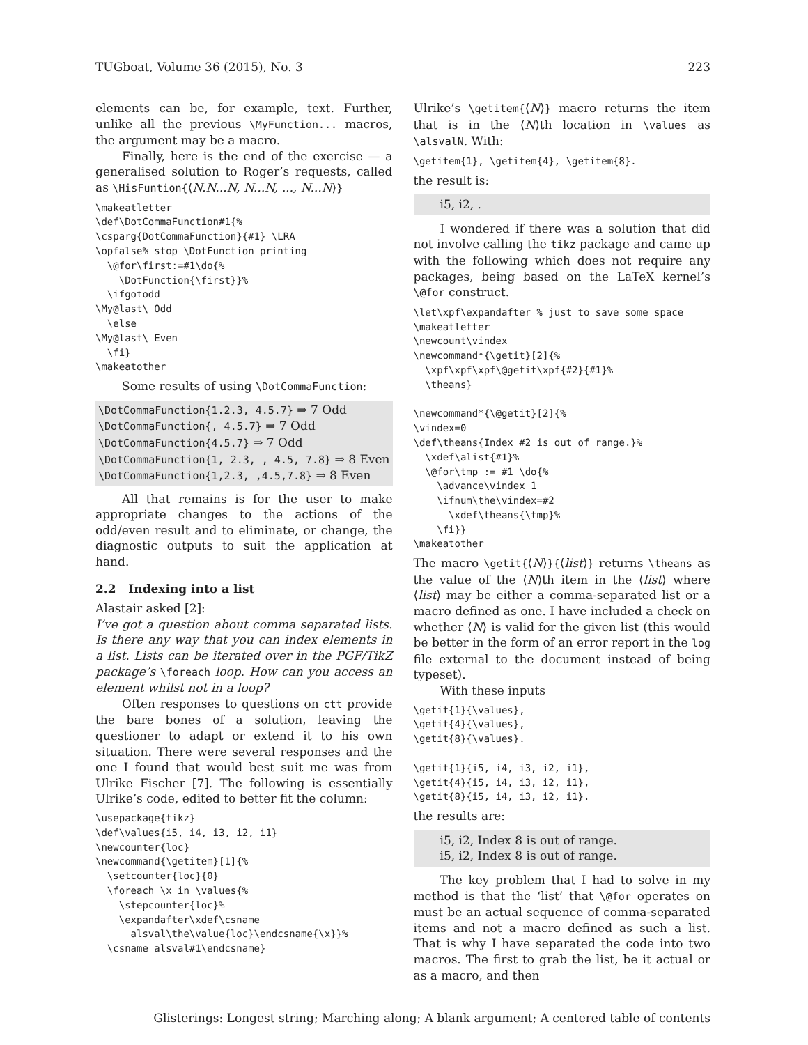TUGboat, Volume 36 (2015), No. 3 223
elements can be, for example, text. Further, unlike all the previous \MyFunction... macros, the argument may be a macro.
Finally, here is the end of the exercise — a generalised solution to Roger’s requests, called as \HisFuntion{⟨N.N...N, N...N, ..., N...N⟩}
\makeatletter
\def\DotCommaFunction#1{%
\csparg{DotCommaFunction}{#1} \LRA
\opfalse% stop \DotFunction printing
  \@for\first:=#1\do{%
    \DotFunction{\first}}%
  \ifgotodd
\My@last\ Odd
  \else
\My@last\ Even
  \fi}
\makeatother
Some results of using \DotCommaFunction:
\DotCommaFunction{1.2.3, 4.5.7} ⇒ 7 Odd
\DotCommaFunction{, 4.5.7} ⇒ 7 Odd
\DotCommaFunction{4.5.7} ⇒ 7 Odd
\DotCommaFunction{1, 2.3, , 4.5, 7.8} ⇒ 8 Even
\DotCommaFunction{1,2.3, ,4.5,7.8} ⇒ 8 Even
All that remains is for the user to make appropriate changes to the actions of the odd/even result and to eliminate, or change, the diagnostic outputs to suit the application at hand.
2.2 Indexing into a list
Alastair asked [2]:
I’ve got a question about comma separated lists. Is there any way that you can index elements in a list. Lists can be iterated over in the PGF/TikZ package’s \foreach loop. How can you access an element whilst not in a loop?
Often responses to questions on ctt provide the bare bones of a solution, leaving the questioner to adapt or extend it to his own situation. There were several responses and the one I found that would best suit me was from Ulrike Fischer [7]. The following is essentially Ulrike’s code, edited to better fit the column:
\usepackage{tikz}
\def\values{i5, i4, i3, i2, i1}
\newcounter{loc}
\newcommand{\getitem}[1]{%
  \setcounter{loc}{0}
  \foreach \x in \values{%
    \stepcounter{loc}%
    \expandafter\xdef\csname
      alsval\the\value{loc}\endcsname{\x}}%
  \csname alsval#1\endcsname}
Ulrike’s \getitem{⟨N⟩} macro returns the item that is in the ⟨N⟩th location in \values as \alsvalN. With:
\getitem{1}, \getitem{4}, \getitem{8}.
the result is:
i5, i2, .
I wondered if there was a solution that did not involve calling the tikz package and came up with the following which does not require any packages, being based on the LaTeX kernel’s \@for construct.
\let\xpf\expandafter % just to save some space
\makeatletter
\newcount\vindex
\newcommand*{\getit}[2]{%
  \xpf\xpf\xpf\@getit\xpf{#2}{#1}%
  \theans}

\newcommand*{\@getit}[2]{%
\vindex=0
\def\theans{Index #2 is out of range.}%
  \xdef\alist{#1}%
  \@for\tmp := #1 \do{%
    \advance\vindex 1
    \ifnum\the\vindex=#2
      \xdef\theans{\tmp}%
    \fi}}
\makeatother
The macro \getit{⟨N⟩}{⟨list⟩} returns \theans as the value of the ⟨N⟩th item in the ⟨list⟩ where ⟨list⟩ may be either a comma-separated list or a macro defined as one. I have included a check on whether ⟨N⟩ is valid for the given list (this would be better in the form of an error report in the log file external to the document instead of being typeset).
With these inputs
\getit{1}{\values},
\getit{4}{\values},
\getit{8}{\values}.

\getit{1}{i5, i4, i3, i2, i1},
\getit{4}{i5, i4, i3, i2, i1},
\getit{8}{i5, i4, i3, i2, i1}.
the results are:
i5, i2, Index 8 is out of range.
i5, i2, Index 8 is out of range.
The key problem that I had to solve in my method is that the ‘list’ that \@for operates on must be an actual sequence of comma-separated items and not a macro defined as such a list. That is why I have separated the code into two macros. The first to grab the list, be it actual or as a macro, and then
Glisterings: Longest string; Marching along; A blank argument; A centered table of contents